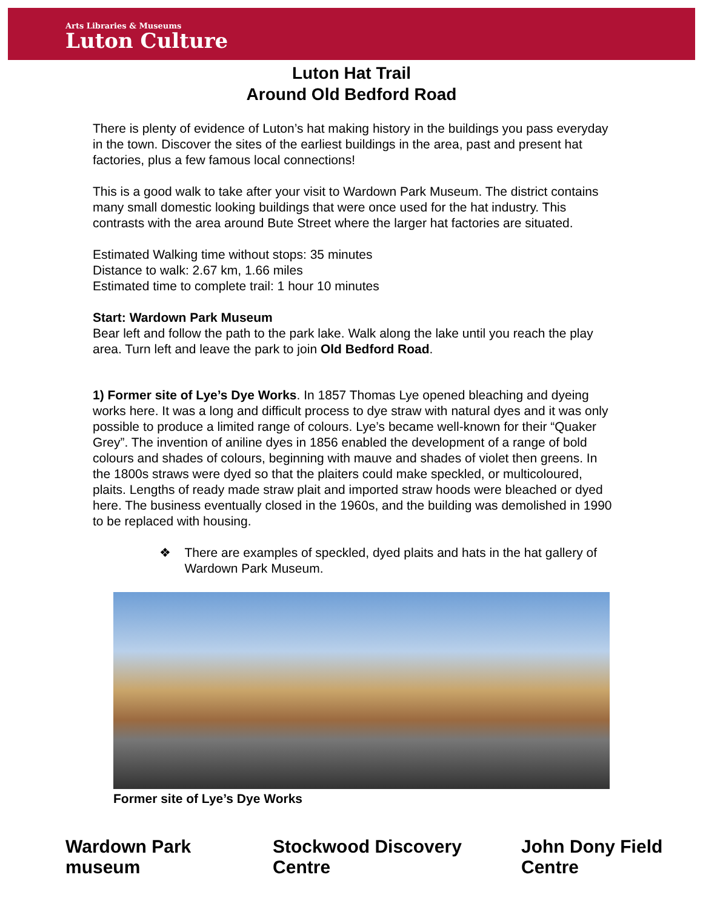Arts Libraries & Museums
Luton Culture
Luton Hat Trail
Around Old Bedford Road
There is plenty of evidence of Luton’s hat making history in the buildings you pass everyday in the town. Discover the sites of the earliest buildings in the area, past and present hat factories, plus a few famous local connections!
This is a good walk to take after your visit to Wardown Park Museum. The district contains many small domestic looking buildings that were once used for the hat industry. This contrasts with the area around Bute Street where the larger hat factories are situated.
Estimated Walking time without stops: 35 minutes
Distance to walk: 2.67 km, 1.66 miles
Estimated time to complete trail: 1 hour 10 minutes
Start: Wardown Park Museum
Bear left and follow the path to the park lake. Walk along the lake until you reach the play area. Turn left and leave the park to join Old Bedford Road.
1) Former site of Lye’s Dye Works. In 1857 Thomas Lye opened bleaching and dyeing works here. It was a long and difficult process to dye straw with natural dyes and it was only possible to produce a limited range of colours. Lye’s became well-known for their “Quaker Grey”. The invention of aniline dyes in 1856 enabled the development of a range of bold colours and shades of colours, beginning with mauve and shades of violet then greens. In the 1800s straws were dyed so that the plaiters could make speckled, or multicoloured, plaits. Lengths of ready made straw plait and imported straw hoods were bleached or dyed here. The business eventually closed in the 1960s, and the building was demolished in 1990 to be replaced with housing.
❖ There are examples of speckled, dyed plaits and hats in the hat gallery of Wardown Park Museum.
Former site of Lye’s Dye Works
Wardown Park museum Stockwood Discovery Centre John Dony Field Centre